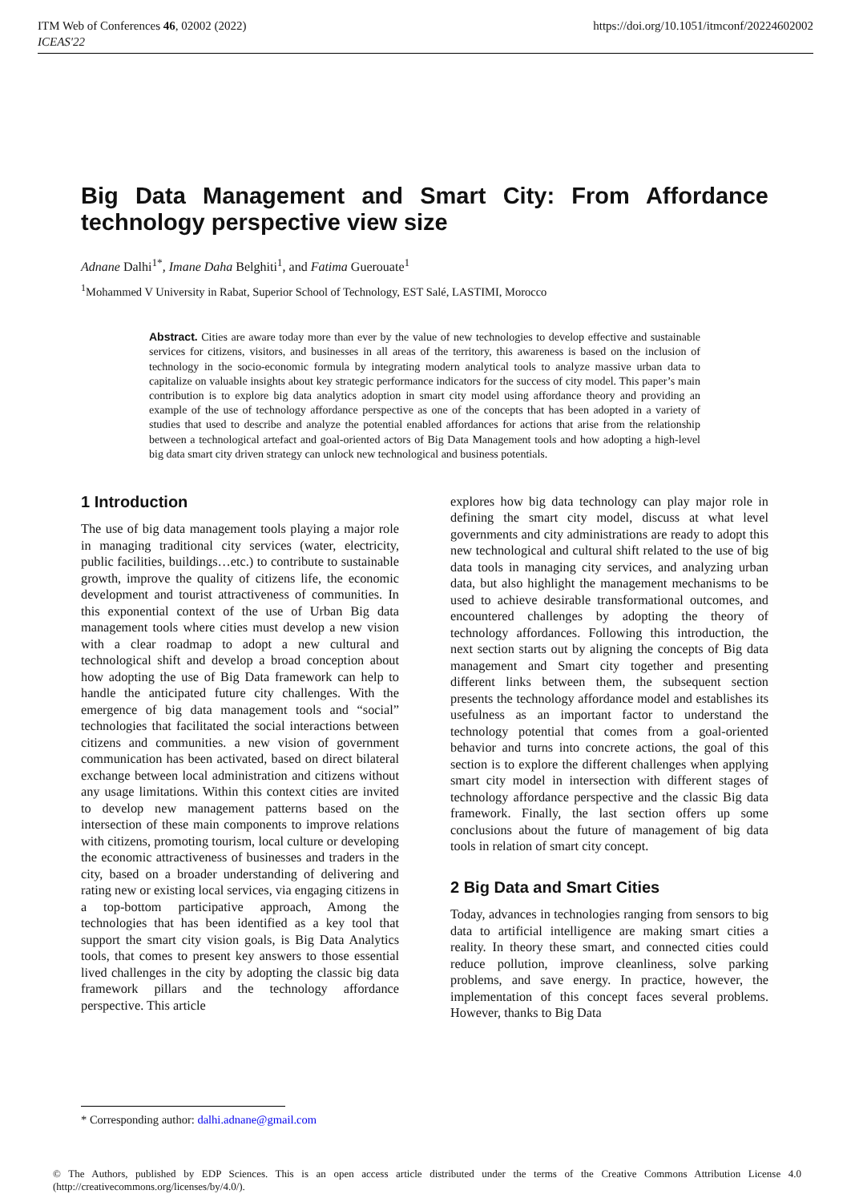https://doi.org/10.1051/itmconf/20224602002 ITM Web of Conferences 46, 02002 (2022)
ICEAS'22
Big Data Management and Smart City: From Affordance technology perspective view size
Adnane Dalhi<sup>1*</sup>, Imane Daha Belghiti<sup>1</sup>, and Fatima Guerouate<sup>1</sup>
<sup>1</sup> Mohammed V University in Rabat, Superior School of Technology, EST Salé, LASTIMI, Morocco
Abstract. Cities are aware today more than ever by the value of new technologies to develop effective and sustainable services for citizens, visitors, and businesses in all areas of the territory, this awareness is based on the inclusion of technology in the socio-economic formula by integrating modern analytical tools to analyze massive urban data to capitalize on valuable insights about key strategic performance indicators for the success of city model. This paper’s main contribution is to explore big data analytics adoption in smart city model using affordance theory and providing an example of the use of technology affordance perspective as one of the concepts that has been adopted in a variety of studies that used to describe and analyze the potential enabled affordances for actions that arise from the relationship between a technological artefact and goal-oriented actors of Big Data Management tools and how adopting a high-level big data smart city driven strategy can unlock new technological and business potentials.
1 Introduction
The use of big data management tools playing a major role in managing traditional city services (water, electricity, public facilities, buildings…etc.) to contribute to sustainable growth, improve the quality of citizens life, the economic development and tourist attractiveness of communities. In this exponential context of the use of Urban Big data management tools where cities must develop a new vision with a clear roadmap to adopt a new cultural and technological shift and develop a broad conception about how adopting the use of Big Data framework can help to handle the anticipated future city challenges. With the emergence of big data management tools and “social” technologies that facilitated the social interactions between citizens and communities. a new vision of government communication has been activated, based on direct bilateral exchange between local administration and citizens without any usage limitations. Within this context cities are invited to develop new management patterns based on the intersection of these main components to improve relations with citizens, promoting tourism, local culture or developing the economic attractiveness of businesses and traders in the city, based on a broader understanding of delivering and rating new or existing local services, via engaging citizens in a top-bottom participative approach, Among the technologies that has been identified as a key tool that support the smart city vision goals, is Big Data Analytics tools, that comes to present key answers to those essential lived challenges in the city by adopting the classic big data framework pillars and the technology affordance perspective. This article
explores how big data technology can play major role in defining the smart city model, discuss at what level governments and city administrations are ready to adopt this new technological and cultural shift related to the use of big data tools in managing city services, and analyzing urban data, but also highlight the management mechanisms to be used to achieve desirable transformational outcomes, and encountered challenges by adopting the theory of technology affordances. Following this introduction, the next section starts out by aligning the concepts of Big data management and Smart city together and presenting different links between them, the subsequent section presents the technology affordance model and establishes its usefulness as an important factor to understand the technology potential that comes from a goal-oriented behavior and turns into concrete actions, the goal of this section is to explore the different challenges when applying smart city model in intersection with different stages of technology affordance perspective and the classic Big data framework. Finally, the last section offers up some conclusions about the future of management of big data tools in relation of smart city concept.
2 Big Data and Smart Cities
Today, advances in technologies ranging from sensors to big data to artificial intelligence are making smart cities a reality. In theory these smart, and connected cities could reduce pollution, improve cleanliness, solve parking problems, and save energy. In practice, however, the implementation of this concept faces several problems. However, thanks to Big Data
* Corresponding author: dalhi.adnane@gmail.com
© The Authors, published by EDP Sciences. This is an open access article distributed under the terms of the Creative Commons Attribution License 4.0 (http://creativecommons.org/licenses/by/4.0/).